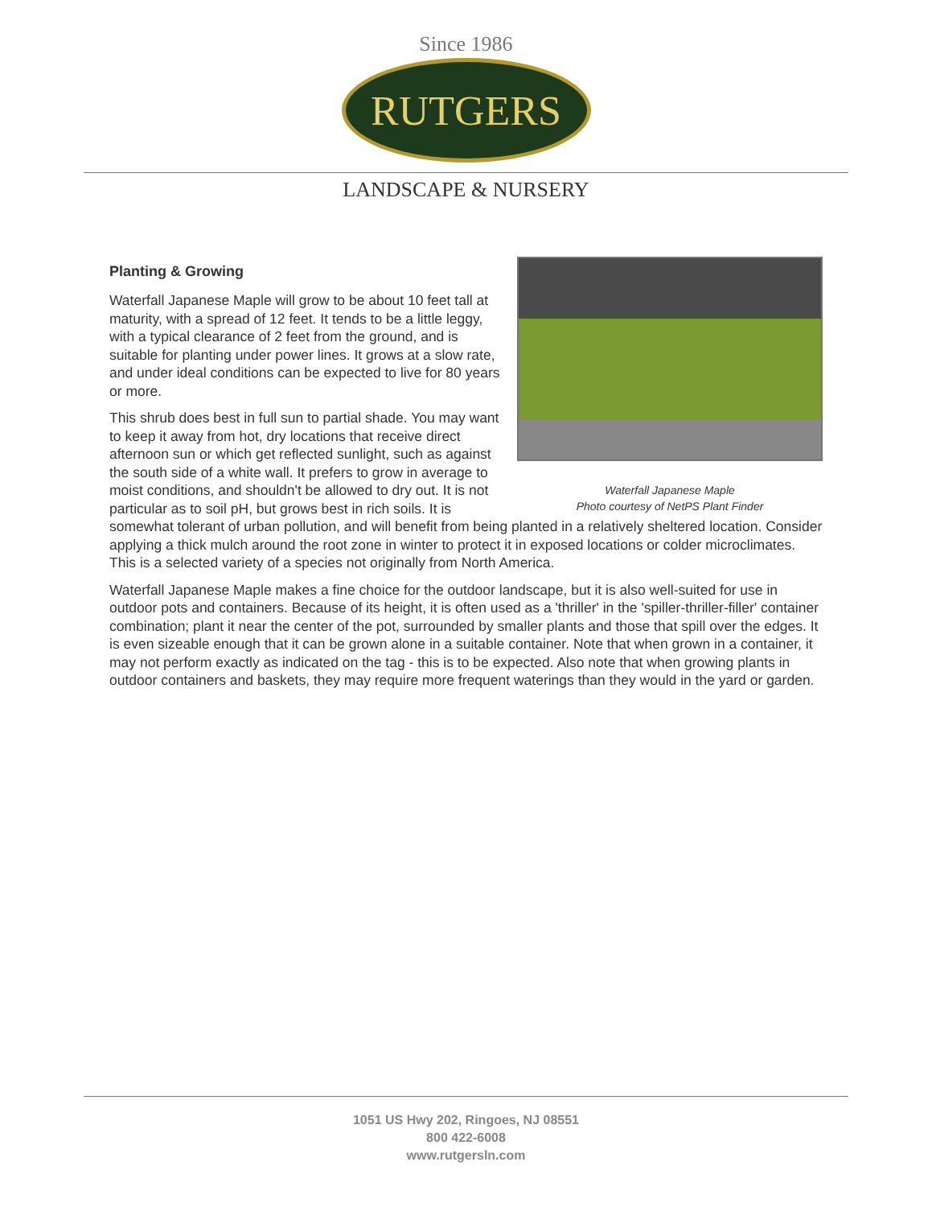Since 1986
RUTGERS
LANDSCAPE & NURSERY
Waterfall Japanese Maple
Photo courtesy of NetPS Plant Finder
Planting & Growing
Waterfall Japanese Maple will grow to be about 10 feet tall at maturity, with a spread of 12 feet. It tends to be a little leggy, with a typical clearance of 2 feet from the ground, and is suitable for planting under power lines. It grows at a slow rate, and under ideal conditions can be expected to live for 80 years or more.
This shrub does best in full sun to partial shade. You may want to keep it away from hot, dry locations that receive direct afternoon sun or which get reflected sunlight, such as against the south side of a white wall. It prefers to grow in average to moist conditions, and shouldn't be allowed to dry out. It is not particular as to soil pH, but grows best in rich soils. It is somewhat tolerant of urban pollution, and will benefit from being planted in a relatively sheltered location. Consider applying a thick mulch around the root zone in winter to protect it in exposed locations or colder microclimates. This is a selected variety of a species not originally from North America.
Waterfall Japanese Maple makes a fine choice for the outdoor landscape, but it is also well-suited for use in outdoor pots and containers. Because of its height, it is often used as a 'thriller' in the 'spiller-thriller-filler' container combination; plant it near the center of the pot, surrounded by smaller plants and those that spill over the edges. It is even sizeable enough that it can be grown alone in a suitable container. Note that when grown in a container, it may not perform exactly as indicated on the tag - this is to be expected. Also note that when growing plants in outdoor containers and baskets, they may require more frequent waterings than they would in the yard or garden.
1051 US Hwy 202, Ringoes, NJ 08551
800 422-6008
www.rutgersln.com